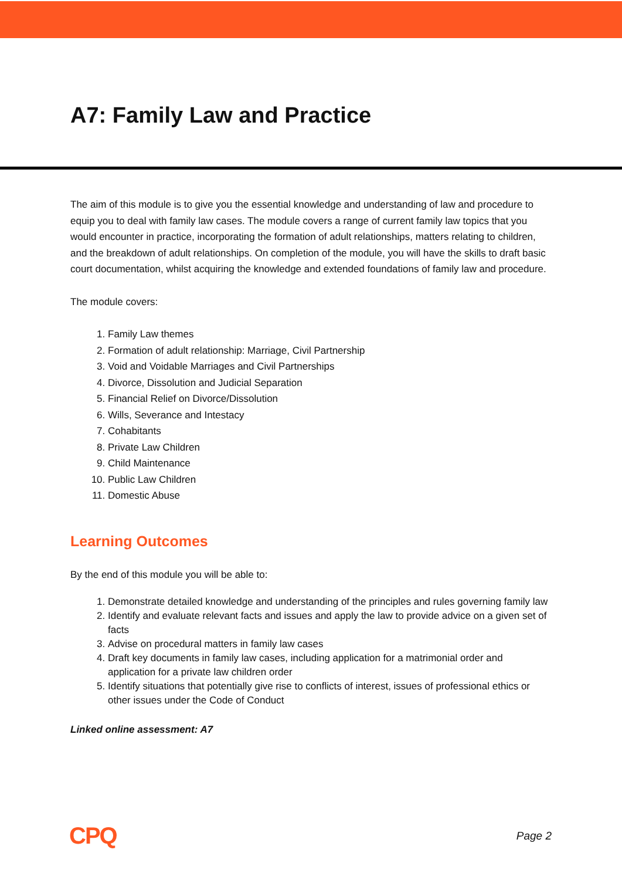A7: Family Law and Practice
The aim of this module is to give you the essential knowledge and understanding of law and procedure to equip you to deal with family law cases. The module covers a range of current family law topics that you would encounter in practice, incorporating the formation of adult relationships, matters relating to children, and the breakdown of adult relationships. On completion of the module, you will have the skills to draft basic court documentation, whilst acquiring the knowledge and extended foundations of family law and procedure.
The module covers:
1. Family Law themes
2. Formation of adult relationship: Marriage, Civil Partnership
3. Void and Voidable Marriages and Civil Partnerships
4. Divorce, Dissolution and Judicial Separation
5. Financial Relief on Divorce/Dissolution
6. Wills, Severance and Intestacy
7. Cohabitants
8. Private Law Children
9. Child Maintenance
10. Public Law Children
11. Domestic Abuse
Learning Outcomes
By the end of this module you will be able to:
1. Demonstrate detailed knowledge and understanding of the principles and rules governing family law
2. Identify and evaluate relevant facts and issues and apply the law to provide advice on a given set of facts
3. Advise on procedural matters in family law cases
4. Draft key documents in family law cases, including application for a matrimonial order and application for a private law children order
5. Identify situations that potentially give rise to conflicts of interest, issues of professional ethics or other issues under the Code of Conduct
Linked online assessment: A7
CPQ Page 2